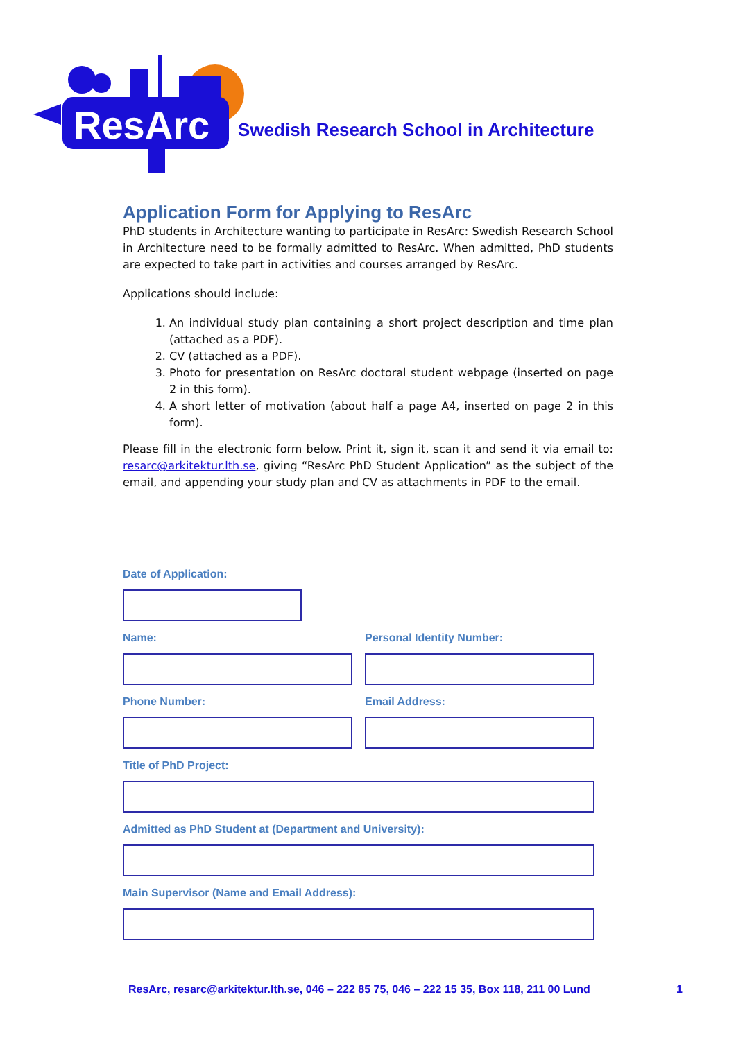ResArc
Swedish Research School in Architecture
Application Form for Applying to ResArc
PhD students in Architecture wanting to participate in ResArc: Swedish Research School in Architecture need to be formally admitted to ResArc. When admitted, PhD students are expected to take part in activities and courses arranged by ResArc.
Applications should include:
1. An individual study plan containing a short project description and time plan (attached as a PDF).
2. CV (attached as a PDF).
3. Photo for presentation on ResArc doctoral student webpage (inserted on page 2 in this form).
4. A short letter of motivation (about half a page A4, inserted on page 2 in this form).
Please fill in the electronic form below. Print it, sign it, scan it and send it via email to: resarc@arkitektur.lth.se, giving “ResArc PhD Student Application” as the subject of the email, and appending your study plan and CV as attachments in PDF to the email.
Date of Application:
Name: Personal Identity Number:
Phone Number: Email Address:
Title of PhD Project:
Admitted as PhD Student at (Department and University):
Main Supervisor (Name and Email Address):
ResArc, resarc@arkitektur.lth.se, 046 – 222 85 75, 046 – 222 15 35, Box 118, 211 00 Lund 1